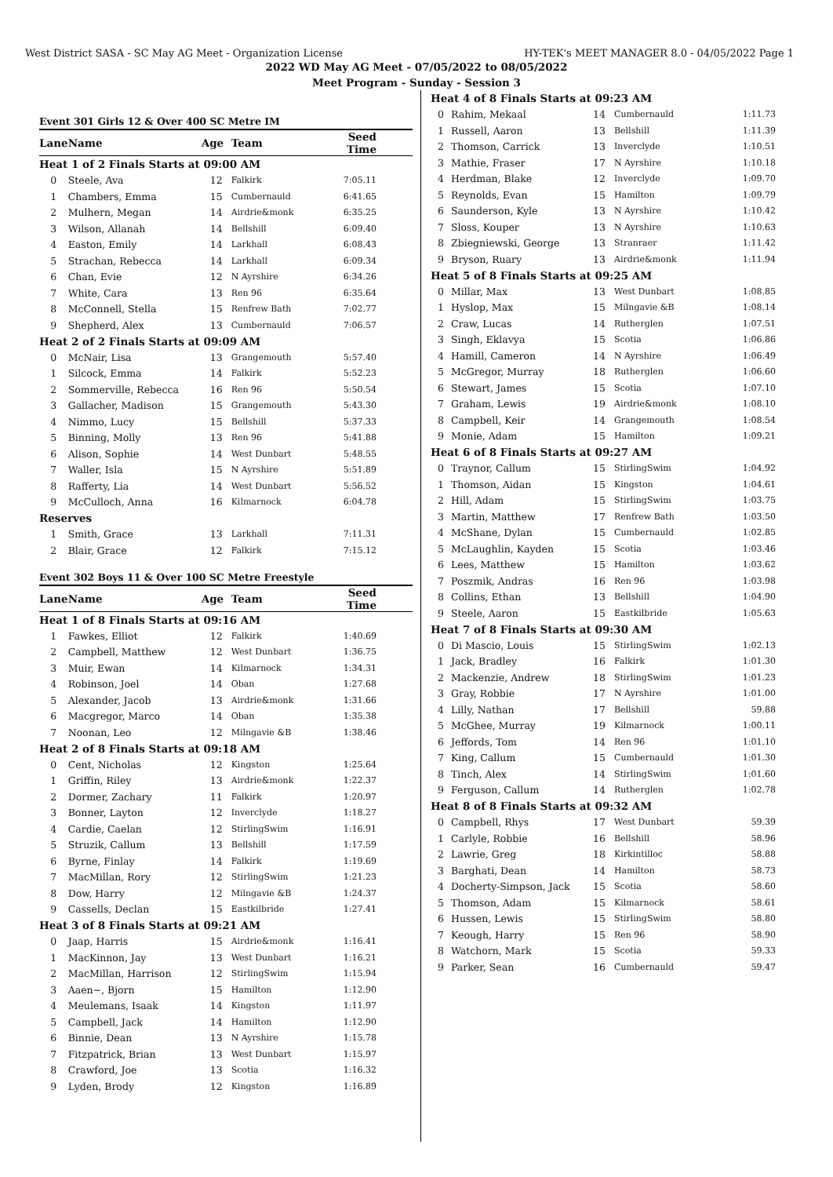West District SASA - SC May AG Meet - Organization License HY-TEK's MEET MANAGER 8.0 - 04/05/2022 Page 1
2022 WD May AG Meet - 07/05/2022 to 08/05/2022
Meet Program - Sunday - Session 3
Event 301 Girls 12 & Over 400 SC Metre IM
| Lane | Name | Age | Team | Seed Time |
| --- | --- | --- | --- | --- |
| Heat 1 of 2 Finals Starts at 09:00 AM | | | | |
| 0 | Steele, Ava | 12 | Falkirk | 7:05.11 |
| 1 | Chambers, Emma | 15 | Cumbernauld | 6:41.65 |
| 2 | Mulhern, Megan | 14 | Airdrie&monk | 6:35.25 |
| 3 | Wilson, Allanah | 14 | Bellshill | 6:09.40 |
| 4 | Easton, Emily | 14 | Larkhall | 6:08.43 |
| 5 | Strachan, Rebecca | 14 | Larkhall | 6:09.34 |
| 6 | Chan, Evie | 12 | N Ayrshire | 6:34.26 |
| 7 | White, Cara | 13 | Ren 96 | 6:35.64 |
| 8 | McConnell, Stella | 15 | Renfrew Bath | 7:02.77 |
| 9 | Shepherd, Alex | 13 | Cumbernauld | 7:06.57 |
| Heat 2 of 2 Finals Starts at 09:09 AM | | | | |
| 0 | McNair, Lisa | 13 | Grangemouth | 5:57.40 |
| 1 | Silcock, Emma | 14 | Falkirk | 5:52.23 |
| 2 | Sommerville, Rebecca | 16 | Ren 96 | 5:50.54 |
| 3 | Gallacher, Madison | 15 | Grangemouth | 5:43.30 |
| 4 | Nimmo, Lucy | 15 | Bellshill | 5:37.33 |
| 5 | Binning, Molly | 13 | Ren 96 | 5:41.88 |
| 6 | Alison, Sophie | 14 | West Dunbart | 5:48.55 |
| 7 | Waller, Isla | 15 | N Ayrshire | 5:51.89 |
| 8 | Rafferty, Lia | 14 | West Dunbart | 5:56.52 |
| 9 | McCulloch, Anna | 16 | Kilmarnock | 6:04.78 |
| Reserves | | | | |
| 1 | Smith, Grace | 13 | Larkhall | 7:11.31 |
| 2 | Blair, Grace | 12 | Falkirk | 7:15.12 |
Event 302 Boys 11 & Over 100 SC Metre Freestyle
| Lane | Name | Age | Team | Seed Time |
| --- | --- | --- | --- | --- |
| Heat 1 of 8 Finals Starts at 09:16 AM | | | | |
| 1 | Fawkes, Elliot | 12 | Falkirk | 1:40.69 |
| 2 | Campbell, Matthew | 12 | West Dunbart | 1:36.75 |
| 3 | Muir, Ewan | 14 | Kilmarnock | 1:34.31 |
| 4 | Robinson, Joel | 14 | Oban | 1:27.68 |
| 5 | Alexander, Jacob | 13 | Airdrie&monk | 1:31.66 |
| 6 | Macgregor, Marco | 14 | Oban | 1:35.38 |
| 7 | Noonan, Leo | 12 | Milngavie &B | 1:38.46 |
| Heat 2 of 8 Finals Starts at 09:18 AM | | | | |
| 0 | Cent, Nicholas | 12 | Kingston | 1:25.64 |
| 1 | Griffin, Riley | 13 | Airdrie&monk | 1:22.37 |
| 2 | Dormer, Zachary | 11 | Falkirk | 1:20.97 |
| 3 | Bonner, Layton | 12 | Inverclyde | 1:18.27 |
| 4 | Cardie, Caelan | 12 | StirlingSwim | 1:16.91 |
| 5 | Struzik, Callum | 13 | Bellshill | 1:17.59 |
| 6 | Byrne, Finlay | 14 | Falkirk | 1:19.69 |
| 7 | MacMillan, Rory | 12 | StirlingSwim | 1:21.23 |
| 8 | Dow, Harry | 12 | Milngavie &B | 1:24.37 |
| 9 | Cassells, Declan | 15 | Eastkilbride | 1:27.41 |
| Heat 3 of 8 Finals Starts at 09:21 AM | | | | |
| 0 | Jaap, Harris | 15 | Airdrie&monk | 1:16.41 |
| 1 | MacKinnon, Jay | 13 | West Dunbart | 1:16.21 |
| 2 | MacMillan, Harrison | 12 | StirlingSwim | 1:15.94 |
| 3 | Aaen~, Bjorn | 15 | Hamilton | 1:12.90 |
| 4 | Meulemans, Isaak | 14 | Kingston | 1:11.97 |
| 5 | Campbell, Jack | 14 | Hamilton | 1:12.90 |
| 6 | Binnie, Dean | 13 | N Ayrshire | 1:15.78 |
| 7 | Fitzpatrick, Brian | 13 | West Dunbart | 1:15.97 |
| 8 | Crawford, Joe | 13 | Scotia | 1:16.32 |
| 9 | Lyden, Brody | 12 | Kingston | 1:16.89 |
| Heat 4 of 8 Finals Starts at 09:23 AM | | | | |
| 0 | Rahim, Mekaal | 14 | Cumbernauld | 1:11.73 |
| 1 | Russell, Aaron | 13 | Bellshill | 1:11.39 |
| 2 | Thomson, Carrick | 13 | Inverclyde | 1:10.51 |
| 3 | Mathie, Fraser | 17 | N Ayrshire | 1:10.18 |
| 4 | Herdman, Blake | 12 | Inverclyde | 1:09.70 |
| 5 | Reynolds, Evan | 15 | Hamilton | 1:09.79 |
| 6 | Saunderson, Kyle | 13 | N Ayrshire | 1:10.42 |
| 7 | Sloss, Kouper | 13 | N Ayrshire | 1:10.63 |
| 8 | Zbiegniewski, George | 13 | Stranraer | 1:11.42 |
| 9 | Bryson, Ruary | 13 | Airdrie&monk | 1:11.94 |
| Heat 5 of 8 Finals Starts at 09:25 AM | | | | |
| 0 | Millar, Max | 13 | West Dunbart | 1:08.85 |
| 1 | Hyslop, Max | 15 | Milngavie &B | 1:08.14 |
| 2 | Craw, Lucas | 14 | Rutherglen | 1:07.51 |
| 3 | Singh, Eklavya | 15 | Scotia | 1:06.86 |
| 4 | Hamill, Cameron | 14 | N Ayrshire | 1:06.49 |
| 5 | McGregor, Murray | 18 | Rutherglen | 1:06.60 |
| 6 | Stewart, James | 15 | Scotia | 1:07.10 |
| 7 | Graham, Lewis | 19 | Airdrie&monk | 1:08.10 |
| 8 | Campbell, Keir | 14 | Grangemouth | 1:08.54 |
| 9 | Monie, Adam | 15 | Hamilton | 1:09.21 |
| Heat 6 of 8 Finals Starts at 09:27 AM | | | | |
| 0 | Traynor, Callum | 15 | StirlingSwim | 1:04.92 |
| 1 | Thomson, Aidan | 15 | Kingston | 1:04.61 |
| 2 | Hill, Adam | 15 | StirlingSwim | 1:03.75 |
| 3 | Martin, Matthew | 17 | Renfrew Bath | 1:03.50 |
| 4 | McShane, Dylan | 15 | Cumbernauld | 1:02.85 |
| 5 | McLaughlin, Kayden | 15 | Scotia | 1:03.46 |
| 6 | Lees, Matthew | 15 | Hamilton | 1:03.62 |
| 7 | Poszmik, Andras | 16 | Ren 96 | 1:03.98 |
| 8 | Collins, Ethan | 13 | Bellshill | 1:04.90 |
| 9 | Steele, Aaron | 15 | Eastkilbride | 1:05.63 |
| Heat 7 of 8 Finals Starts at 09:30 AM | | | | |
| 0 | Di Mascio, Louis | 15 | StirlingSwim | 1:02.13 |
| 1 | Jack, Bradley | 16 | Falkirk | 1:01.30 |
| 2 | Mackenzie, Andrew | 18 | StirlingSwim | 1:01.23 |
| 3 | Gray, Robbie | 17 | N Ayrshire | 1:01.00 |
| 4 | Lilly, Nathan | 17 | Bellshill | 59.88 |
| 5 | McGhee, Murray | 19 | Kilmarnock | 1:00.11 |
| 6 | Jeffords, Tom | 14 | Ren 96 | 1:01.10 |
| 7 | King, Callum | 15 | Cumbernauld | 1:01.30 |
| 8 | Tinch, Alex | 14 | StirlingSwim | 1:01.60 |
| 9 | Ferguson, Callum | 14 | Rutherglen | 1:02.78 |
| Heat 8 of 8 Finals Starts at 09:32 AM | | | | |
| 0 | Campbell, Rhys | 17 | West Dunbart | 59.39 |
| 1 | Carlyle, Robbie | 16 | Bellshill | 58.96 |
| 2 | Lawrie, Greg | 18 | Kirkintilloc | 58.88 |
| 3 | Barghati, Dean | 14 | Hamilton | 58.73 |
| 4 | Docherty-Simpson, Jack | 15 | Scotia | 58.60 |
| 5 | Thomson, Adam | 15 | Kilmarnock | 58.61 |
| 6 | Hussen, Lewis | 15 | StirlingSwim | 58.80 |
| 7 | Keough, Harry | 15 | Ren 96 | 58.90 |
| 8 | Watchorn, Mark | 15 | Scotia | 59.33 |
| 9 | Parker, Sean | 16 | Cumbernauld | 59.47 |